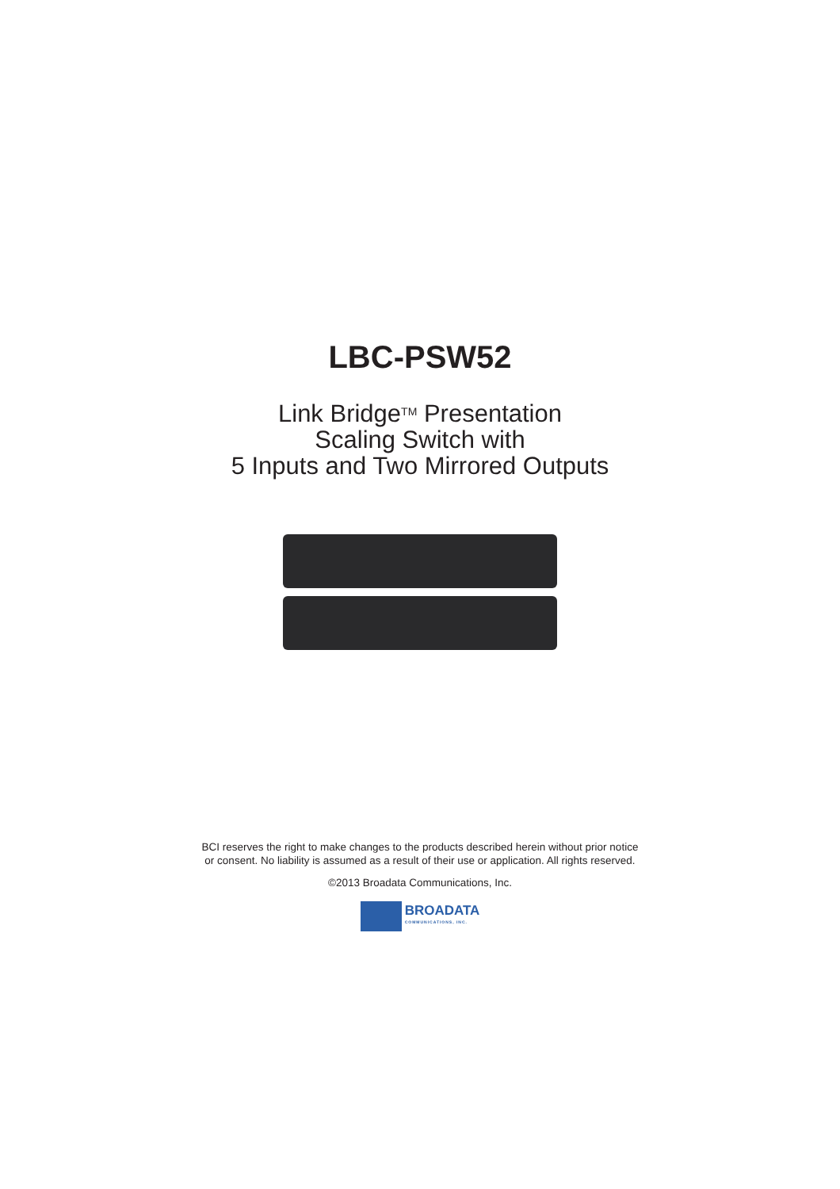LBC-PSW52
Link Bridge<sup>TM</sup> Presentation
Scaling Switch with
5 Inputs and Two Mirrored Outputs
BCI reserves the right to make changes to the products described herein without prior notice or consent. No liability is assumed as a result of their use or application. All rights reserved.
©2013 Broadata Communications, Inc.
BROADATA
COMMUNICATIONS, INC.